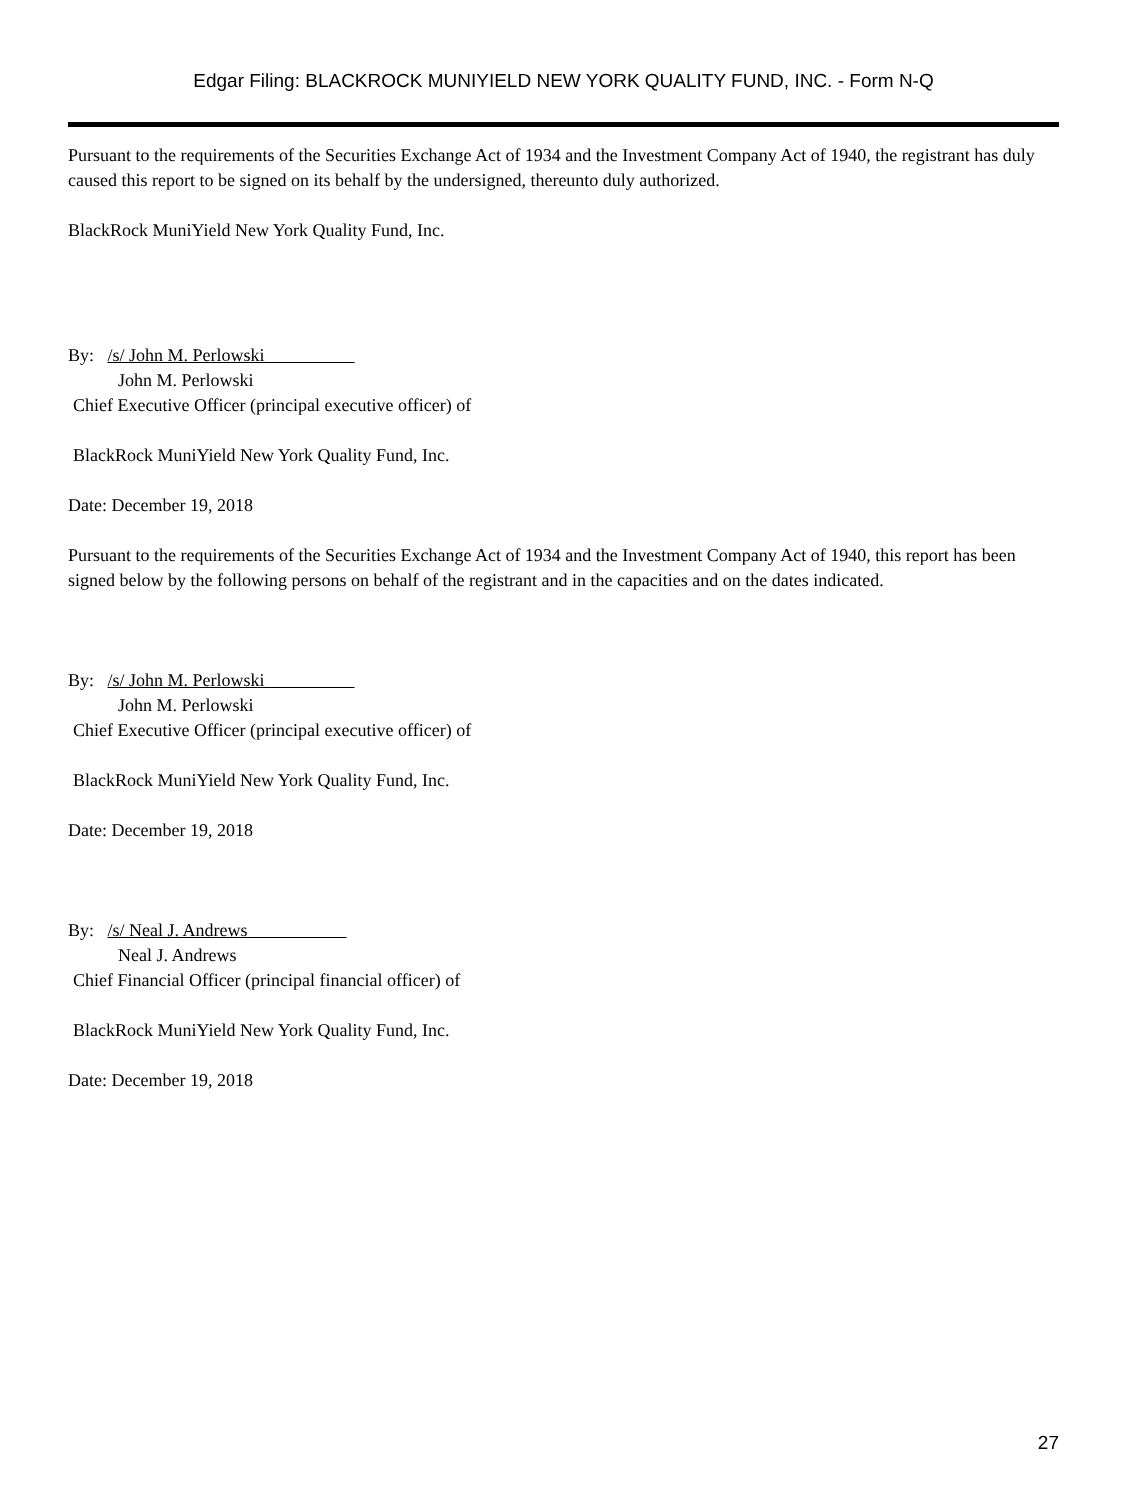Edgar Filing: BLACKROCK MUNIYIELD NEW YORK QUALITY FUND, INC. - Form N-Q
Pursuant to the requirements of the Securities Exchange Act of 1934 and the Investment Company Act of 1940, the registrant has duly caused this report to be signed on its behalf by the undersigned, thereunto duly authorized.
BlackRock MuniYield New York Quality Fund, Inc.
By: /s/ John M. Perlowski
John M. Perlowski
Chief Executive Officer (principal executive officer) of
BlackRock MuniYield New York Quality Fund, Inc.
Date: December 19, 2018
Pursuant to the requirements of the Securities Exchange Act of 1934 and the Investment Company Act of 1940, this report has been signed below by the following persons on behalf of the registrant and in the capacities and on the dates indicated.
By: /s/ John M. Perlowski
John M. Perlowski
Chief Executive Officer (principal executive officer) of
BlackRock MuniYield New York Quality Fund, Inc.
Date: December 19, 2018
By: /s/ Neal J. Andrews
Neal J. Andrews
Chief Financial Officer (principal financial officer) of
BlackRock MuniYield New York Quality Fund, Inc.
Date: December 19, 2018
27